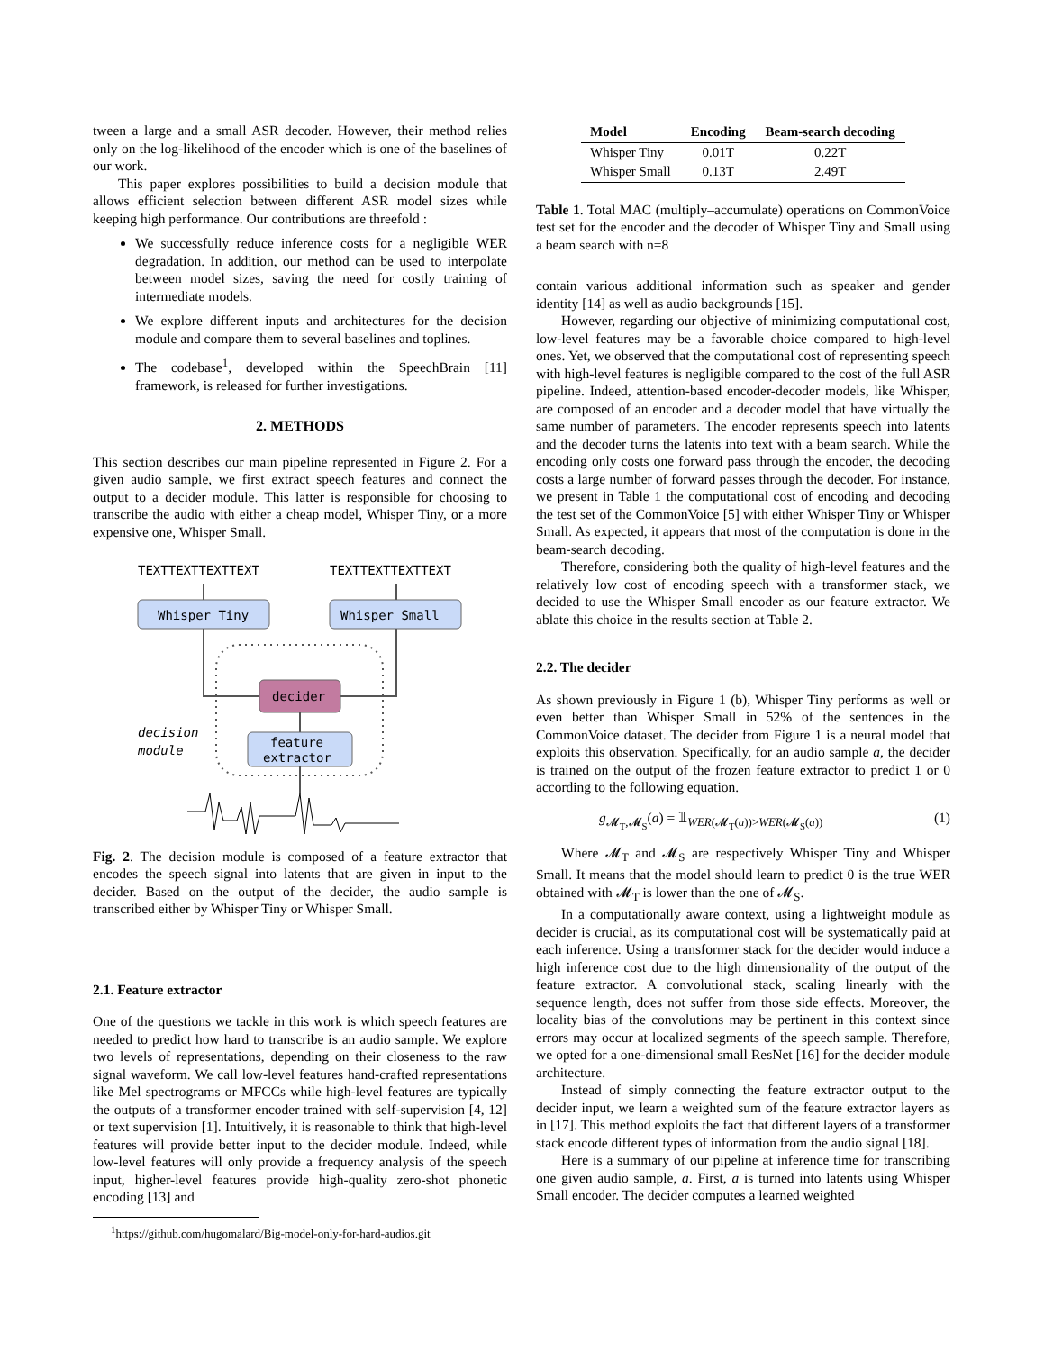tween a large and a small ASR decoder. However, their method relies only on the log-likelihood of the encoder which is one of the baselines of our work.
This paper explores possibilities to build a decision module that allows efficient selection between different ASR model sizes while keeping high performance. Our contributions are threefold :
We successfully reduce inference costs for a negligible WER degradation. In addition, our method can be used to interpolate between model sizes, saving the need for costly training of intermediate models.
We explore different inputs and architectures for the decision module and compare them to several baselines and toplines.
The codebase<sup>1</sup>, developed within the SpeechBrain [11] framework, is released for further investigations.
2. METHODS
This section describes our main pipeline represented in Figure 2. For a given audio sample, we first extract speech features and connect the output to a decider module. This latter is responsible for choosing to transcribe the audio with either a cheap model, Whisper Tiny, or a more expensive one, Whisper Small.
TEXTTEXTTEXTTEXT
TEXTTEXTTEXTTEXT
Whisper Tiny
Whisper Small
decider
feature
extractor
decision
module
Fig. 2. The decision module is composed of a feature extractor that encodes the speech signal into latents that are given in input to the decider. Based on the output of the decider, the audio sample is transcribed either by Whisper Tiny or Whisper Small.
2.1. Feature extractor
One of the questions we tackle in this work is which speech features are needed to predict how hard to transcribe is an audio sample. We explore two levels of representations, depending on their closeness to the raw signal waveform. We call low-level features hand-crafted representations like Mel spectrograms or MFCCs while high-level features are typically the outputs of a transformer encoder trained with self-supervision [4, 12] or text supervision [1]. Intuitively, it is reasonable to think that high-level features will provide better input to the decider module. Indeed, while low-level features will only provide a frequency analysis of the speech input, higher-level features provide high-quality zero-shot phonetic encoding [13] and
<sup>1</sup> https://github.com/hugomalard/Big-model-only-for-hard-audios.git
| Model | Encoding | Beam-search decoding |
| --- | --- | --- |
| Whisper Tiny | 0.01T | 0.22T |
| Whisper Small | 0.13T | 2.49T |
Table 1. Total MAC (multiply–accumulate) operations on CommonVoice test set for the encoder and the decoder of Whisper Tiny and Small using a beam search with n=8
contain various additional information such as speaker and gender identity [14] as well as audio backgrounds [15].
However, regarding our objective of minimizing computational cost, low-level features may be a favorable choice compared to high-level ones. Yet, we observed that the computational cost of representing speech with high-level features is negligible compared to the cost of the full ASR pipeline. Indeed, attention-based encoder-decoder models, like Whisper, are composed of an encoder and a decoder model that have virtually the same number of parameters. The encoder represents speech into latents and the decoder turns the latents into text with a beam search. While the encoding only costs one forward pass through the encoder, the decoding costs a large number of forward passes through the decoder. For instance, we present in Table 1 the computational cost of encoding and decoding the test set of the CommonVoice [5] with either Whisper Tiny or Whisper Small. As expected, it appears that most of the computation is done in the beam-search decoding.
Therefore, considering both the quality of high-level features and the relatively low cost of encoding speech with a transformer stack, we decided to use the Whisper Small encoder as our feature extractor. We ablate this choice in the results section at Table 2.
2.2. The decider
As shown previously in Figure 1 (b), Whisper Tiny performs as well or even better than Whisper Small in 52% of the sentences in the CommonVoice dataset. The decider from Figure 1 is a neural model that exploits this observation. Specifically, for an audio sample a, the decider is trained on the output of the frozen feature extractor to predict 1 or 0 according to the following equation.
g<sub>𝓜<sub>T</sub>,𝓜<sub>S</sub></sub>(a) = 𝟙<sub>WER(𝓜<sub>T</sub>(a))>WER(𝓜<sub>S</sub>(a))</sub> (1)
Where 𝓜<sub>T</sub> and 𝓜<sub>S</sub> are respectively Whisper Tiny and Whisper Small. It means that the model should learn to predict 0 is the true WER obtained with 𝓜<sub>T</sub> is lower than the one of 𝓜<sub>S</sub>.
In a computationally aware context, using a lightweight module as decider is crucial, as its computational cost will be systematically paid at each inference. Using a transformer stack for the decider would induce a high inference cost due to the high dimensionality of the output of the feature extractor. A convolutional stack, scaling linearly with the sequence length, does not suffer from those side effects. Moreover, the locality bias of the convolutions may be pertinent in this context since errors may occur at localized segments of the speech sample. Therefore, we opted for a one-dimensional small ResNet [16] for the decider module architecture.
Instead of simply connecting the feature extractor output to the decider input, we learn a weighted sum of the feature extractor layers as in [17]. This method exploits the fact that different layers of a transformer stack encode different types of information from the audio signal [18].
Here is a summary of our pipeline at inference time for transcribing one given audio sample, a. First, a is turned into latents using Whisper Small encoder. The decider computes a learned weighted